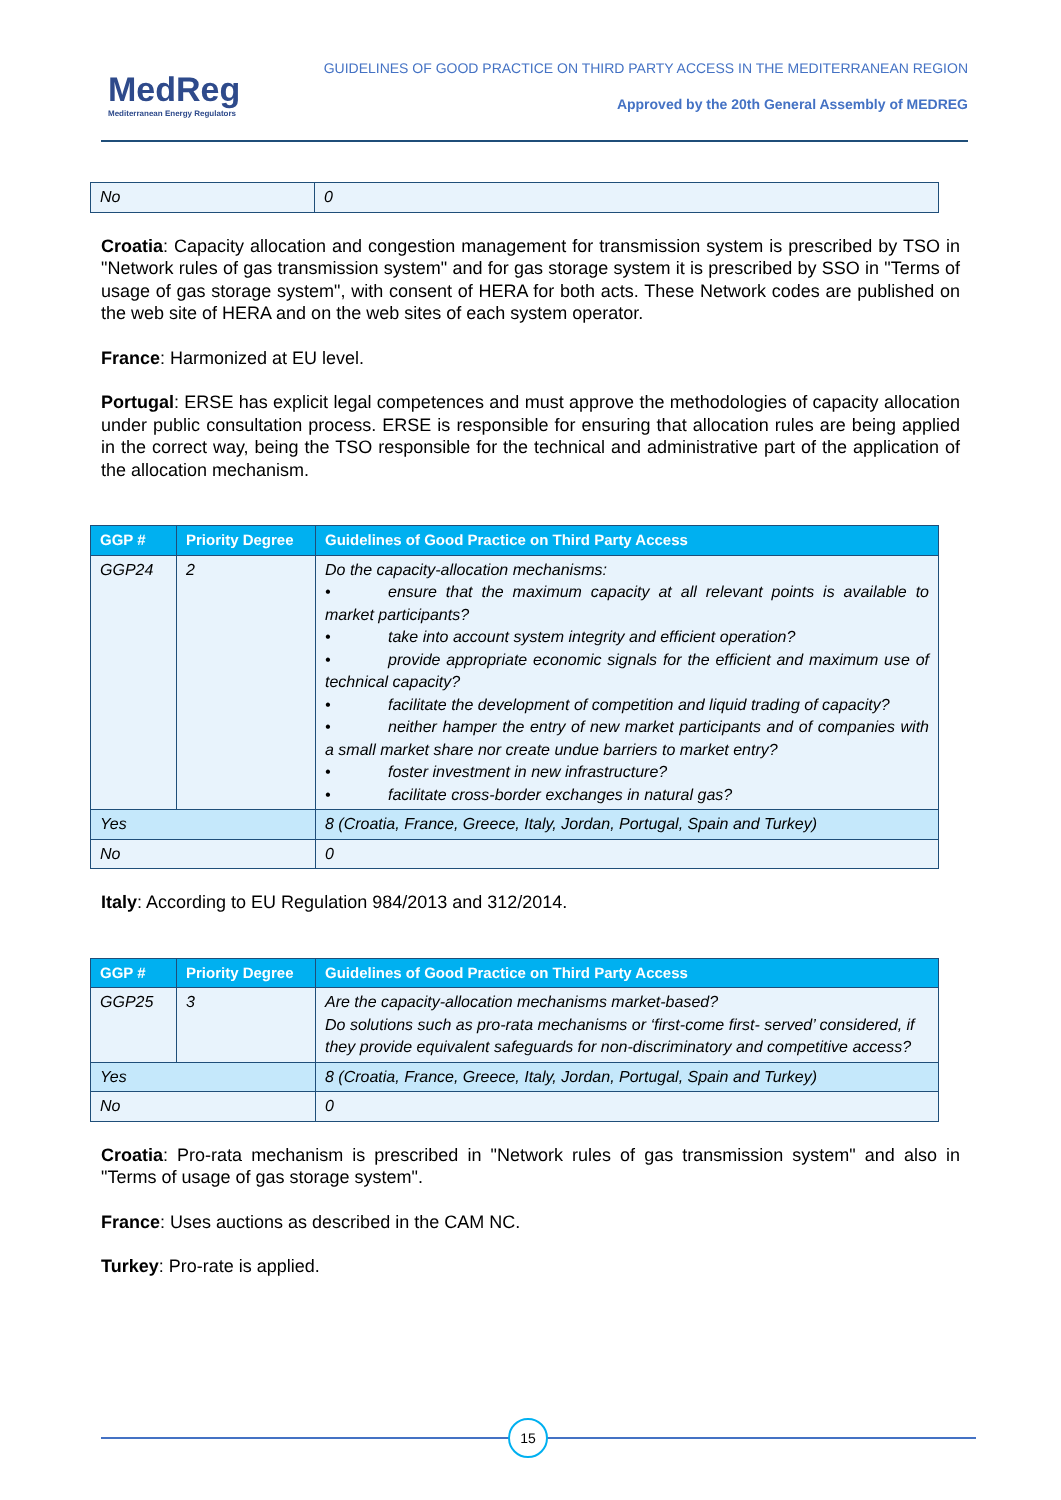MedReg
Mediterranean Energy Regulators
GUIDELINES OF GOOD PRACTICE ON THIRD PARTY ACCESS IN THE MEDITERRANEAN REGION
Approved by the 20th General Assembly of MEDREG
| No | 0 |
Croatia: Capacity allocation and congestion management for transmission system is prescribed by TSO in "Network rules of gas transmission system" and for gas storage system it is prescribed by SSO in "Terms of usage of gas storage system", with consent of HERA for both acts. These Network codes are published on the web site of HERA and on the web sites of each system operator.
France: Harmonized at EU level.
Portugal: ERSE has explicit legal competences and must approve the methodologies of capacity allocation under public consultation process. ERSE is responsible for ensuring that allocation rules are being applied in the correct way, being the TSO responsible for the technical and administrative part of the application of the allocation mechanism.
| GGP # | Priority Degree | Guidelines of Good Practice on Third Party Access |
| --- | --- | --- |
| GGP24 | 2 | Do the capacity-allocation mechanisms: • ensure that the maximum capacity at all relevant points is available to market participants? • take into account system integrity and efficient operation? • provide appropriate economic signals for the efficient and maximum use of technical capacity? • facilitate the development of competition and liquid trading of capacity? • neither hamper the entry of new market participants and of companies with a small market share nor create undue barriers to market entry? • foster investment in new infrastructure? • facilitate cross-border exchanges in natural gas? |
| Yes | | 8 (Croatia, France, Greece, Italy, Jordan, Portugal, Spain and Turkey) |
| No | | 0 |
Italy: According to EU Regulation 984/2013 and 312/2014.
| GGP # | Priority Degree | Guidelines of Good Practice on Third Party Access |
| --- | --- | --- |
| GGP25 | 3 | Are the capacity-allocation mechanisms market-based? Do solutions such as pro-rata mechanisms or ‘first-come first- served’ considered, if they provide equivalent safeguards for non-discriminatory and competitive access? |
| Yes | | 8 (Croatia, France, Greece, Italy, Jordan, Portugal, Spain and Turkey) |
| No | | 0 |
Croatia: Pro-rata mechanism is prescribed in "Network rules of gas transmission system" and also in "Terms of usage of gas storage system".
France: Uses auctions as described in the CAM NC.
Turkey: Pro-rate is applied.
15